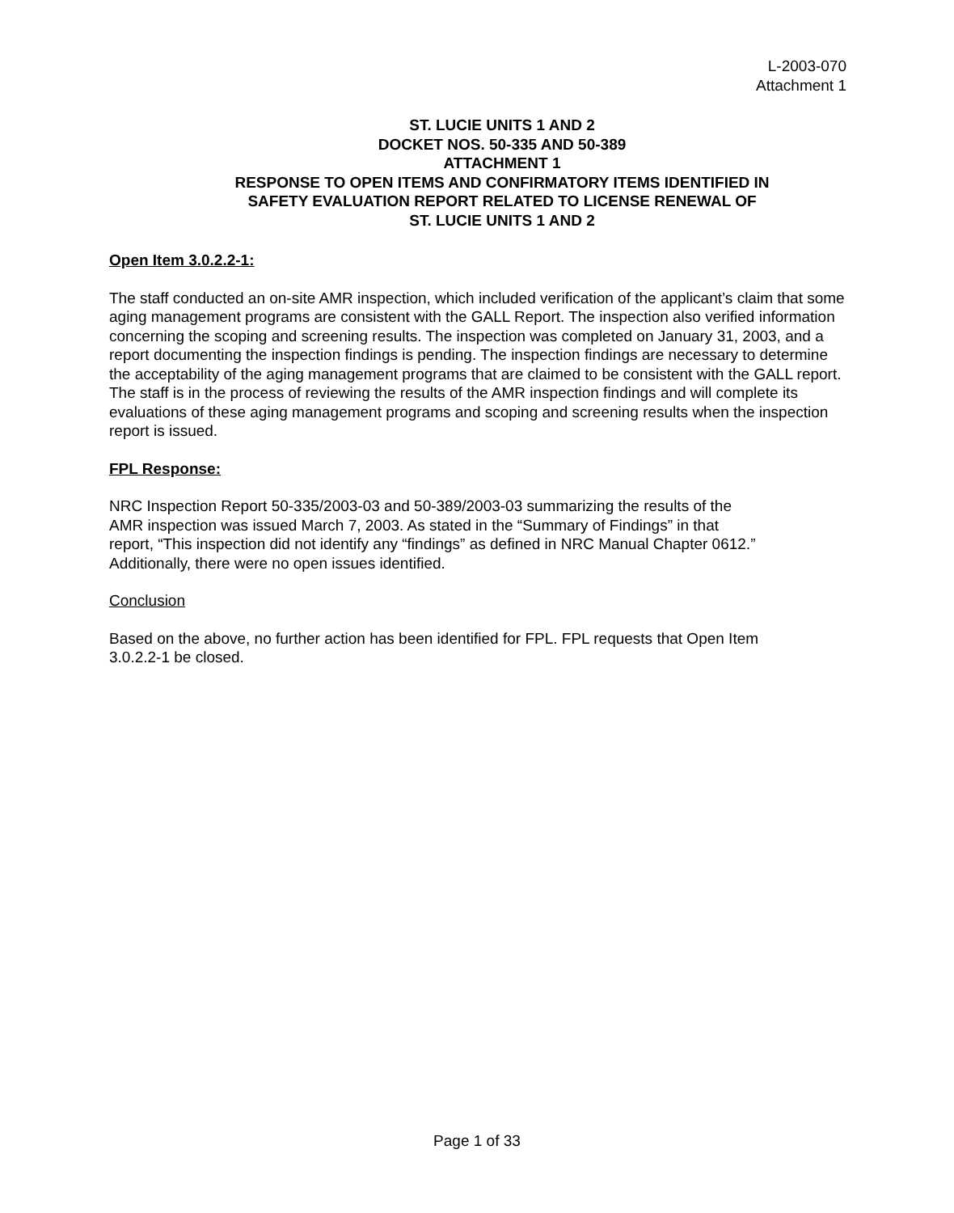L-2003-070
Attachment 1
ST. LUCIE UNITS 1 AND 2
DOCKET NOS. 50-335 AND 50-389
ATTACHMENT 1
RESPONSE TO OPEN ITEMS AND CONFIRMATORY ITEMS IDENTIFIED IN
SAFETY EVALUATION REPORT RELATED TO LICENSE RENEWAL OF
ST. LUCIE UNITS 1 AND 2
Open Item 3.0.2.2-1:
The staff conducted an on-site AMR inspection, which included verification of the applicant’s claim that some aging management programs are consistent with the GALL Report. The inspection also verified information concerning the scoping and screening results. The inspection was completed on January 31, 2003, and a report documenting the inspection findings is pending. The inspection findings are necessary to determine the acceptability of the aging management programs that are claimed to be consistent with the GALL report. The staff is in the process of reviewing the results of the AMR inspection findings and will complete its evaluations of these aging management programs and scoping and screening results when the inspection report is issued.
FPL Response:
NRC Inspection Report 50-335/2003-03 and 50-389/2003-03 summarizing the results of the
AMR inspection was issued March 7, 2003. As stated in the “Summary of Findings” in that
report, “This inspection did not identify any “findings” as defined in NRC Manual Chapter 0612.”
Additionally, there were no open issues identified.
Conclusion
Based on the above, no further action has been identified for FPL. FPL requests that Open Item
3.0.2.2-1 be closed.
Page 1 of 33